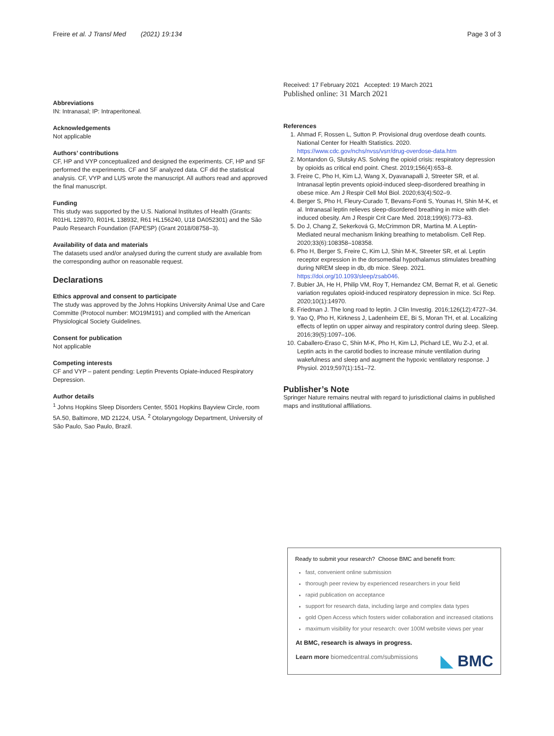Freire et al. J Transl Med (2021) 19:134 Page 3 of 3
Abbreviations
IN: Intranasal; IP: Intraperitoneal.
Acknowledgements
Not applicable
Authors’ contributions
CF, HP and VYP conceptualized and designed the experiments. CF, HP and SF performed the experiments. CF and SF analyzed data. CF did the statistical analysis. CF, VYP and LUS wrote the manuscript. All authors read and approved the final manuscript.
Funding
This study was supported by the U.S. National Institutes of Health (Grants: R01HL 128970, R01HL 138932, R61 HL156240, U18 DA052301) and the São Paulo Research Foundation (FAPESP) (Grant 2018/08758–3).
Availability of data and materials
The datasets used and/or analysed during the current study are available from the corresponding author on reasonable request.
Declarations
Ethics approval and consent to participate
The study was approved by the Johns Hopkins University Animal Use and Care Committe (Protocol number: MO19M191) and complied with the American Physiological Society Guidelines.
Consent for publication
Not applicable
Competing interests
CF and VYP – patent pending: Leptin Prevents Opiate-induced Respiratory Depression.
Author details
<sup>1</sup> Johns Hopkins Sleep Disorders Center, 5501 Hopkins Bayview Circle, room 5A.50, Baltimore, MD 21224, USA. <sup>2</sup> Otolaryngology Department, University of São Paulo, Sao Paulo, Brazil.
Received: 17 February 2021 Accepted: 19 March 2021
Published online: 31 March 2021
References
1. Ahmad F, Rossen L, Sutton P. Provisional drug overdose death counts. National Center for Health Statistics. 2020. https://www.cdc.gov/nchs/nvss/vsrr/drug-overdose-data.htm
2. Montandon G, Slutsky AS. Solving the opioid crisis: respiratory depression by opioids as critical end point. Chest. 2019;156(4):653–8.
3. Freire C, Pho H, Kim LJ, Wang X, Dyavanapalli J, Streeter SR, et al. Intranasal leptin prevents opioid-induced sleep-disordered breathing in obese mice. Am J Respir Cell Mol Biol. 2020;63(4):502–9.
4. Berger S, Pho H, Fleury-Curado T, Bevans-Fonti S, Younas H, Shin M-K, et al. Intranasal leptin relieves sleep-disordered breathing in mice with diet-induced obesity. Am J Respir Crit Care Med. 2018;199(6):773–83.
5. Do J, Chang Z, Sekerková G, McCrimmon DR, Martina M. A Leptin-Mediated neural mechanism linking breathing to metabolism. Cell Rep. 2020;33(6):108358–108358.
6. Pho H, Berger S, Freire C, Kim LJ, Shin M-K, Streeter SR, et al. Leptin receptor expression in the dorsomedial hypothalamus stimulates breathing during NREM sleep in db, db mice. Sleep. 2021. https://doi.org/10.1093/sleep/zsab046.
7. Bubier JA, He H, Philip VM, Roy T, Hernandez CM, Bernat R, et al. Genetic variation regulates opioid-induced respiratory depression in mice. Sci Rep. 2020;10(1):14970.
8. Friedman J. The long road to leptin. J Clin Investig. 2016;126(12):4727–34.
9. Yao Q, Pho H, Kirkness J, Ladenheim EE, Bi S, Moran TH, et al. Localizing effects of leptin on upper airway and respiratory control during sleep. Sleep. 2016;39(5):1097–106.
10. Caballero-Eraso C, Shin M-K, Pho H, Kim LJ, Pichard LE, Wu Z-J, et al. Leptin acts in the carotid bodies to increase minute ventilation during wakefulness and sleep and augment the hypoxic ventilatory response. J Physiol. 2019;597(1):151–72.
Publisher’s Note
Springer Nature remains neutral with regard to jurisdictional claims in published maps and institutional affiliations.
Ready to submit your research? Choose BMC and benefit from:
fast, convenient online submission
thorough peer review by experienced researchers in your field
rapid publication on acceptance
support for research data, including large and complex data types
gold Open Access which fosters wider collaboration and increased citations
maximum visibility for your research: over 100M website views per year
At BMC, research is always in progress.
Learn more biomedcentral.com/submissions
◣ BMC